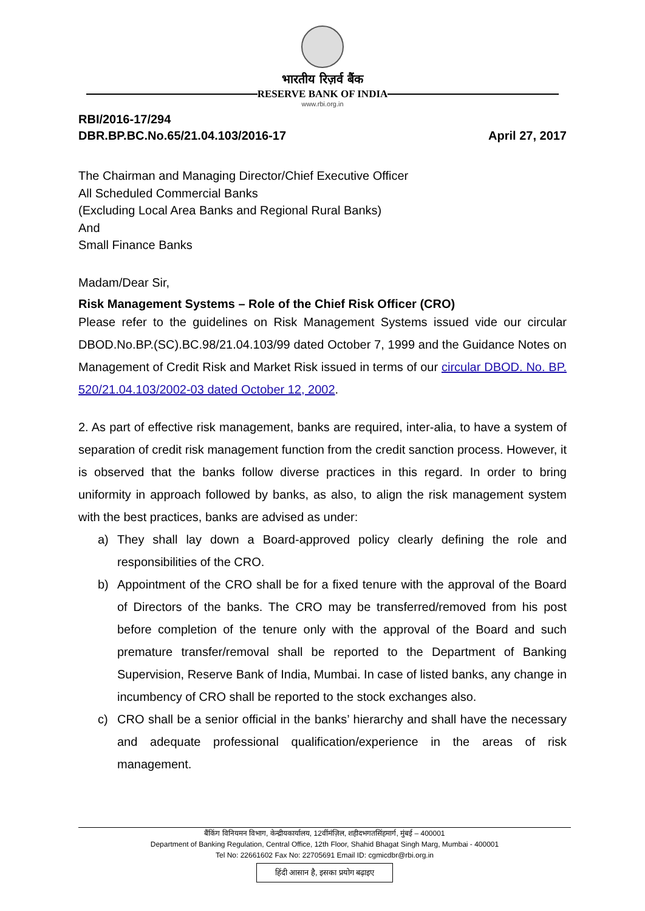भारतीय रिज़र्व बैंक
RESERVE BANK OF INDIA
www.rbi.org.in
RBI/2016-17/294
DBR.BP.BC.No.65/21.04.103/2016-17 April 27, 2017
The Chairman and Managing Director/Chief Executive Officer
All Scheduled Commercial Banks
(Excluding Local Area Banks and Regional Rural Banks)
And
Small Finance Banks
Madam/Dear Sir,
Risk Management Systems – Role of the Chief Risk Officer (CRO)
Please refer to the guidelines on Risk Management Systems issued vide our circular DBOD.No.BP.(SC).BC.98/21.04.103/99 dated October 7, 1999 and the Guidance Notes on Management of Credit Risk and Market Risk issued in terms of our circular DBOD. No. BP. 520/21.04.103/2002-03 dated October 12, 2002.
2. As part of effective risk management, banks are required, inter-alia, to have a system of separation of credit risk management function from the credit sanction process. However, it is observed that the banks follow diverse practices in this regard. In order to bring uniformity in approach followed by banks, as also, to align the risk management system with the best practices, banks are advised as under:
a) They shall lay down a Board-approved policy clearly defining the role and responsibilities of the CRO.
b) Appointment of the CRO shall be for a fixed tenure with the approval of the Board of Directors of the banks. The CRO may be transferred/removed from his post before completion of the tenure only with the approval of the Board and such premature transfer/removal shall be reported to the Department of Banking Supervision, Reserve Bank of India, Mumbai. In case of listed banks, any change in incumbency of CRO shall be reported to the stock exchanges also.
c) CRO shall be a senior official in the banks’ hierarchy and shall have the necessary and adequate professional qualification/experience in the areas of risk management.
बैंकिंग विनियमन विभाग, केन्द्रीयकार्यालय, 12वींमंज़िल, शहीदभगतसिंहमार्ग, मुंबई – 400001
Department of Banking Regulation, Central Office, 12th Floor, Shahid Bhagat Singh Marg, Mumbai - 400001
Tel No: 22661602 Fax No: 22705691 Email ID: cgmicdbr@rbi.org.in
हिंदी आसान है, इसका प्रयोग बढ़ाइए